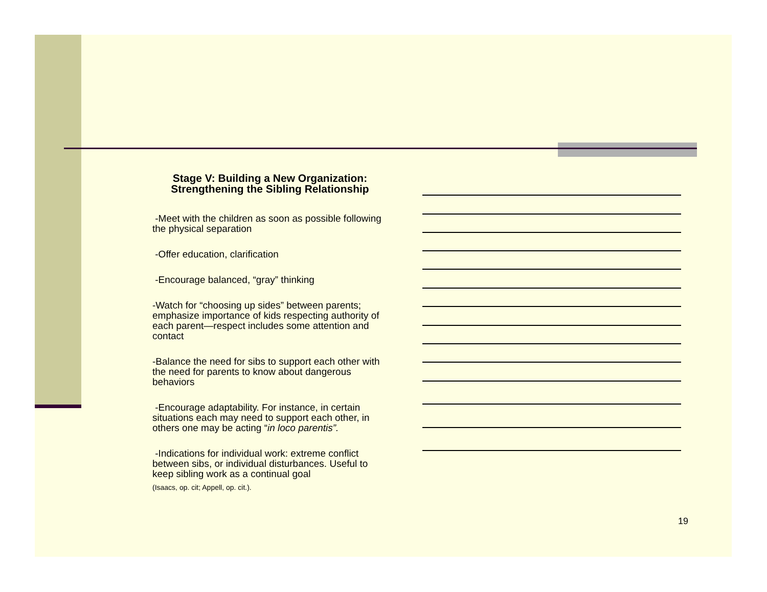Stage V: Building a New Organization:
Strengthening the Sibling Relationship
-Meet with the children as soon as possible following the physical separation
-Offer education, clarification
-Encourage balanced, “gray” thinking
-Watch for “choosing up sides” between parents; emphasize importance of kids respecting authority of each parent—respect includes some attention and contact
-Balance the need for sibs to support each other with the need for parents to know about dangerous behaviors
-Encourage adaptability. For instance, in certain situations each may need to support each other, in others one may be acting “in loco parentis”.
-Indications for individual work: extreme conflict between sibs, or individual disturbances. Useful to keep sibling work as a continual goal
(Isaacs, op. cit; Appell, op. cit.).
19